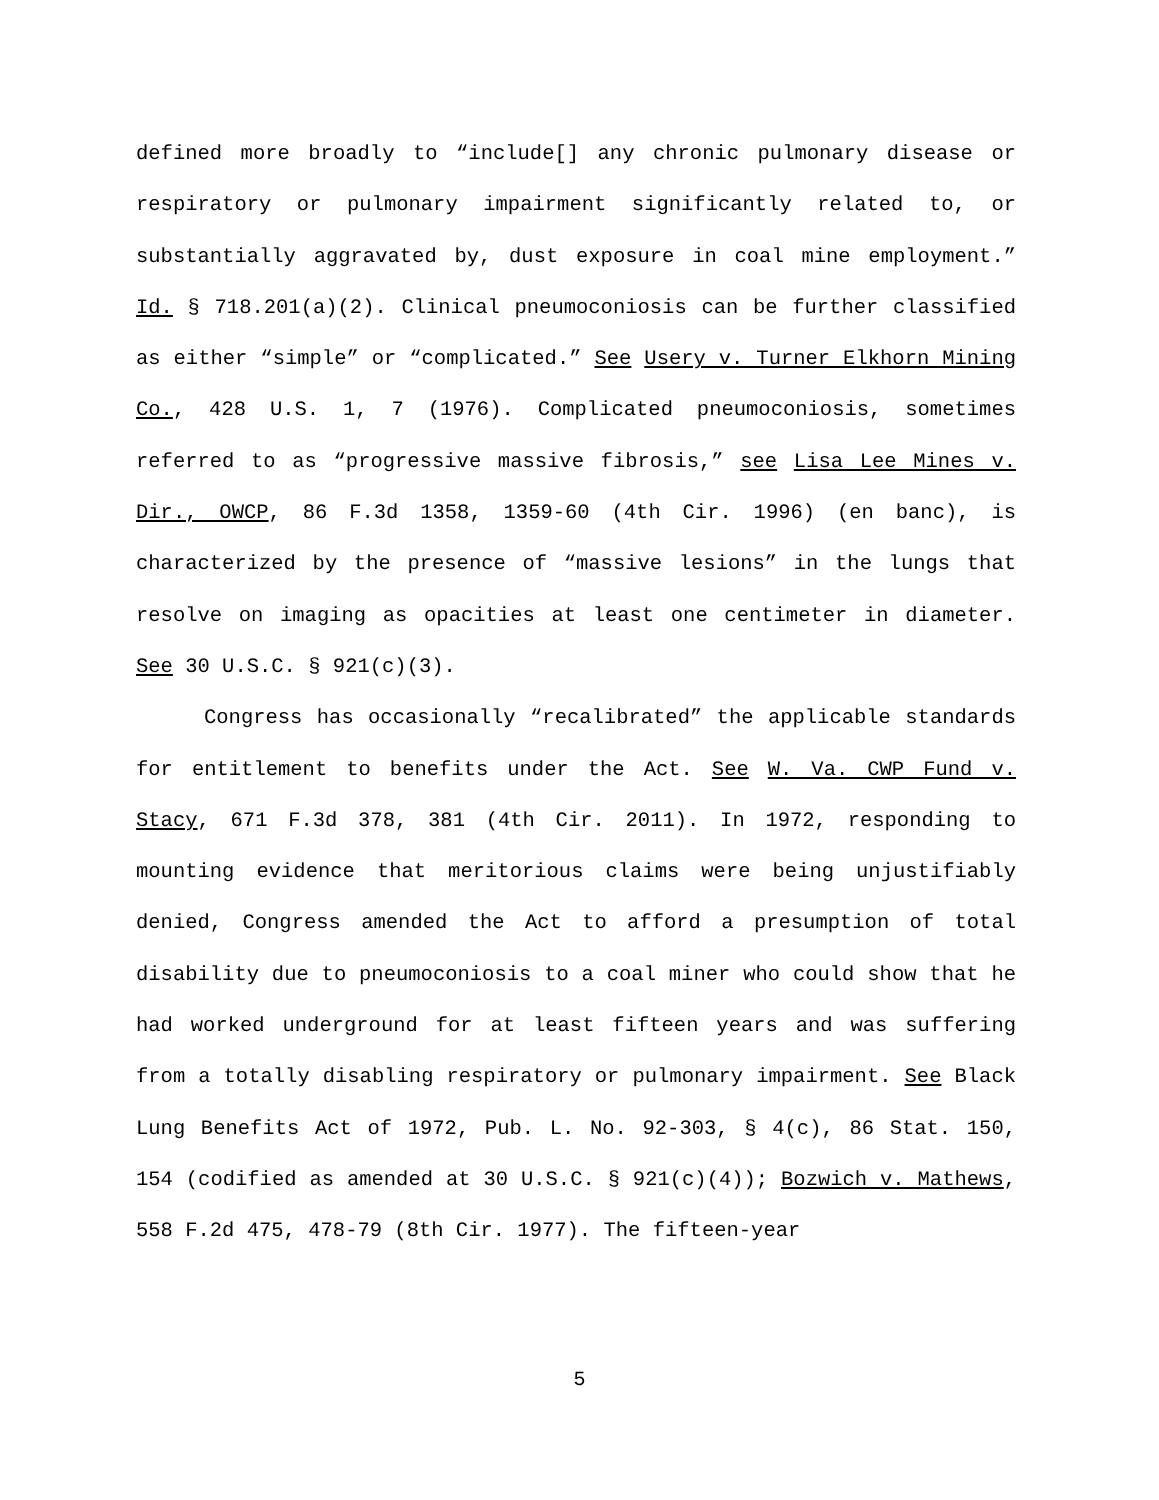defined more broadly to “include[] any chronic pulmonary disease or respiratory or pulmonary impairment significantly related to, or substantially aggravated by, dust exposure in coal mine employment.” Id. § 718.201(a)(2). Clinical pneumoconiosis can be further classified as either “simple” or “complicated.” See Usery v. Turner Elkhorn Mining Co., 428 U.S. 1, 7 (1976). Complicated pneumoconiosis, sometimes referred to as “progressive massive fibrosis,” see Lisa Lee Mines v. Dir., OWCP, 86 F.3d 1358, 1359-60 (4th Cir. 1996) (en banc), is characterized by the presence of “massive lesions” in the lungs that resolve on imaging as opacities at least one centimeter in diameter. See 30 U.S.C. § 921(c)(3).
Congress has occasionally “recalibrated” the applicable standards for entitlement to benefits under the Act. See W. Va. CWP Fund v. Stacy, 671 F.3d 378, 381 (4th Cir. 2011). In 1972, responding to mounting evidence that meritorious claims were being unjustifiably denied, Congress amended the Act to afford a presumption of total disability due to pneumoconiosis to a coal miner who could show that he had worked underground for at least fifteen years and was suffering from a totally disabling respiratory or pulmonary impairment. See Black Lung Benefits Act of 1972, Pub. L. No. 92-303, § 4(c), 86 Stat. 150, 154 (codified as amended at 30 U.S.C. § 921(c)(4)); Bozwich v. Mathews, 558 F.2d 475, 478-79 (8th Cir. 1977). The fifteen-year
5